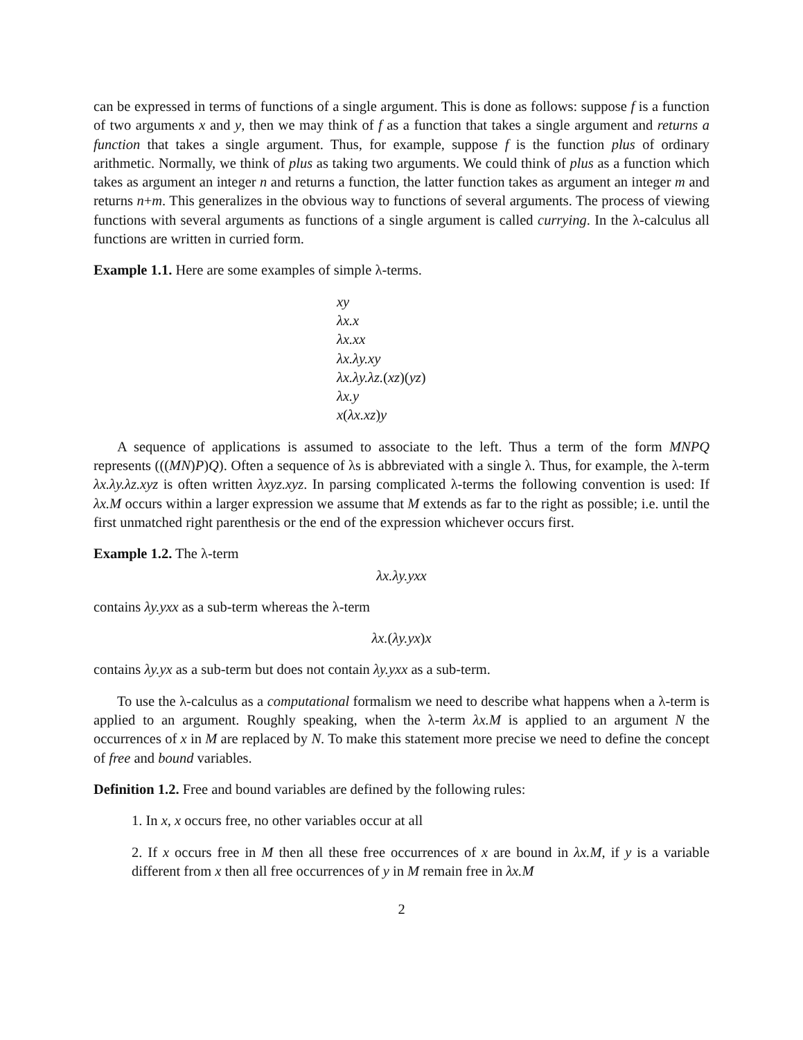can be expressed in terms of functions of a single argument. This is done as follows: suppose f is a function of two arguments x and y, then we may think of f as a function that takes a single argument and returns a function that takes a single argument. Thus, for example, suppose f is the function plus of ordinary arithmetic. Normally, we think of plus as taking two arguments. We could think of plus as a function which takes as argument an integer n and returns a function, the latter function takes as argument an integer m and returns n+m. This generalizes in the obvious way to functions of several arguments. The process of viewing functions with several arguments as functions of a single argument is called currying. In the λ-calculus all functions are written in curried form.
Example 1.1. Here are some examples of simple λ-terms.
xy
λx.x
λx.xx
λx.λy.xy
λx.λy.λz.(xz)(yz)
λx.y
x(λx.xz)y
A sequence of applications is assumed to associate to the left. Thus a term of the form MNPQ represents (((MN)P)Q). Often a sequence of λs is abbreviated with a single λ. Thus, for example, the λ-term λx.λy.λz.xyz is often written λxyz.xyz. In parsing complicated λ-terms the following convention is used: If λx.M occurs within a larger expression we assume that M extends as far to the right as possible; i.e. until the first unmatched right parenthesis or the end of the expression whichever occurs first.
Example 1.2. The λ-term
λx.λy.yxx
contains λy.yxx as a sub-term whereas the λ-term
λx.(λy.yx)x
contains λy.yx as a sub-term but does not contain λy.yxx as a sub-term.
To use the λ-calculus as a computational formalism we need to describe what happens when a λ-term is applied to an argument. Roughly speaking, when the λ-term λx.M is applied to an argument N the occurrences of x in M are replaced by N. To make this statement more precise we need to define the concept of free and bound variables.
Definition 1.2. Free and bound variables are defined by the following rules:
1. In x, x occurs free, no other variables occur at all
2. If x occurs free in M then all these free occurrences of x are bound in λx.M, if y is a variable different from x then all free occurrences of y in M remain free in λx.M
2